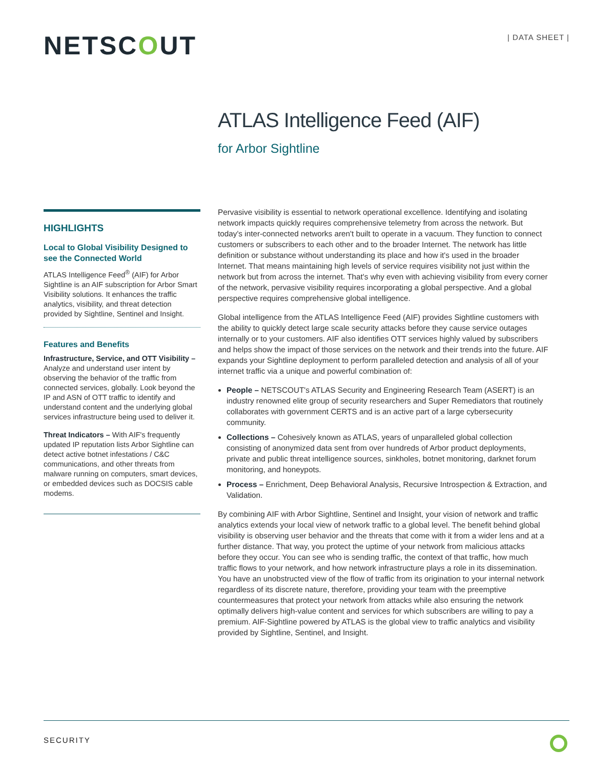NETSCOUT | DATA SHEET |
ATLAS Intelligence Feed (AIF)
for Arbor Sightline
HIGHLIGHTS
Local to Global Visibility Designed to see the Connected World
ATLAS Intelligence Feed<sup>®</sup> (AIF) for Arbor Sightline is an AIF subscription for Arbor Smart Visibility solutions. It enhances the traffic analytics, visibility, and threat detection provided by Sightline, Sentinel and Insight.
Features and Benefits
Infrastructure, Service, and OTT Visibility – Analyze and understand user intent by observing the behavior of the traffic from connected services, globally. Look beyond the IP and ASN of OTT traffic to identify and understand content and the underlying global services infrastructure being used to deliver it.
Threat Indicators – With AIF's frequently updated IP reputation lists Arbor Sightline can detect active botnet infestations / C&C communications, and other threats from malware running on computers, smart devices, or embedded devices such as DOCSIS cable modems.
Pervasive visibility is essential to network operational excellence. Identifying and isolating network impacts quickly requires comprehensive telemetry from across the network. But today's inter-connected networks aren't built to operate in a vacuum. They function to connect customers or subscribers to each other and to the broader Internet. The network has little definition or substance without understanding its place and how it's used in the broader Internet. That means maintaining high levels of service requires visibility not just within the network but from across the internet. That's why even with achieving visibility from every corner of the network, pervasive visibility requires incorporating a global perspective. And a global perspective requires comprehensive global intelligence.
Global intelligence from the ATLAS Intelligence Feed (AIF) provides Sightline customers with the ability to quickly detect large scale security attacks before they cause service outages internally or to your customers. AIF also identifies OTT services highly valued by subscribers and helps show the impact of those services on the network and their trends into the future. AIF expands your Sightline deployment to perform paralleled detection and analysis of all of your internet traffic via a unique and powerful combination of:
People – NETSCOUT's ATLAS Security and Engineering Research Team (ASERT) is an industry renowned elite group of security researchers and Super Remediators that routinely collaborates with government CERTS and is an active part of a large cybersecurity community.
Collections – Cohesively known as ATLAS, years of unparalleled global collection consisting of anonymized data sent from over hundreds of Arbor product deployments, private and public threat intelligence sources, sinkholes, botnet monitoring, darknet forum monitoring, and honeypots.
Process – Enrichment, Deep Behavioral Analysis, Recursive Introspection & Extraction, and Validation.
By combining AIF with Arbor Sightline, Sentinel and Insight, your vision of network and traffic analytics extends your local view of network traffic to a global level. The benefit behind global visibility is observing user behavior and the threats that come with it from a wider lens and at a further distance. That way, you protect the uptime of your network from malicious attacks before they occur. You can see who is sending traffic, the context of that traffic, how much traffic flows to your network, and how network infrastructure plays a role in its dissemination. You have an unobstructed view of the flow of traffic from its origination to your internal network regardless of its discrete nature, therefore, providing your team with the preemptive countermeasures that protect your network from attacks while also ensuring the network optimally delivers high-value content and services for which subscribers are willing to pay a premium. AIF-Sightline powered by ATLAS is the global view to traffic analytics and visibility provided by Sightline, Sentinel, and Insight.
SECURITY